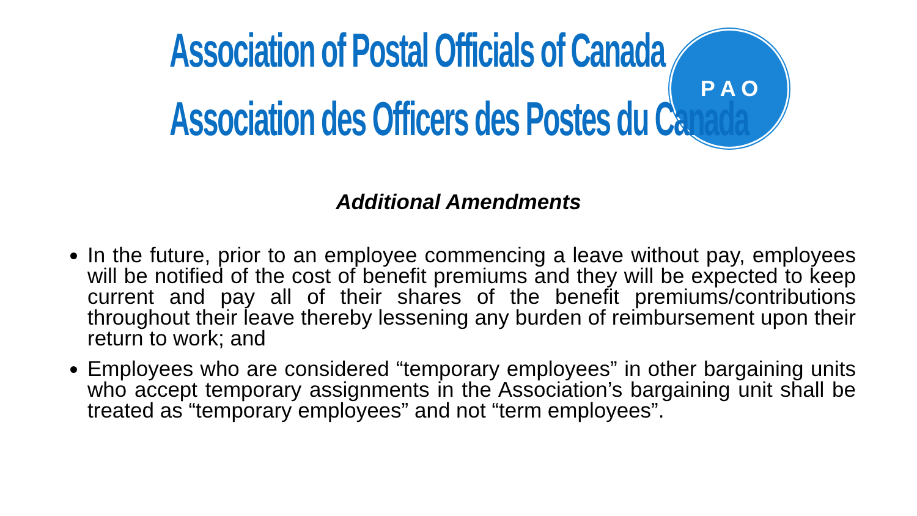Association of Postal Officials of Canada
Association des Officers des Postes du Canada
P A O
Additional Amendments
In the future, prior to an employee commencing a leave without pay, employees will be notified of the cost of benefit premiums and they will be expected to keep current and pay all of their shares of the benefit premiums/contributions throughout their leave thereby lessening any burden of reimbursement upon their return to work; and
Employees who are considered “temporary employees” in other bargaining units who accept temporary assignments in the Association’s bargaining unit shall be treated as “temporary employees” and not “term employees”.